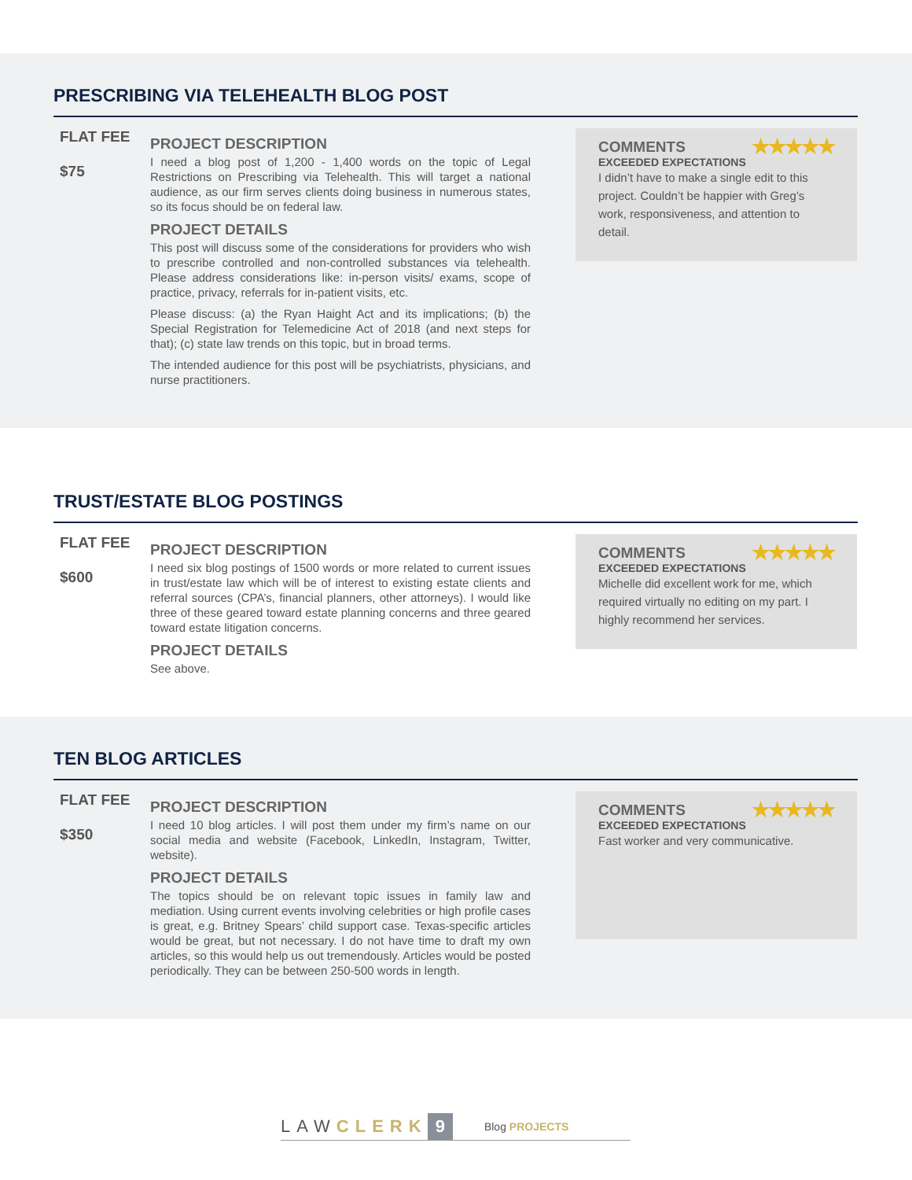PRESCRIBING VIA TELEHEALTH BLOG POST
FLAT FEE
$75
PROJECT DESCRIPTION
I need a blog post of 1,200 - 1,400 words on the topic of Legal Restrictions on Prescribing via Telehealth. This will target a national audience, as our firm serves clients doing business in numerous states, so its focus should be on federal law.
PROJECT DETAILS
This post will discuss some of the considerations for providers who wish to prescribe controlled and non-controlled substances via telehealth. Please address considerations like: in-person visits/ exams, scope of practice, privacy, referrals for in-patient visits, etc.
Please discuss: (a) the Ryan Haight Act and its implications; (b) the Special Registration for Telemedicine Act of 2018 (and next steps for that); (c) state law trends on this topic, but in broad terms.
The intended audience for this post will be psychiatrists, physicians, and nurse practitioners.
COMMENTS ★★★★★
EXCEEDED EXPECTATIONS
I didn’t have to make a single edit to this project. Couldn’t be happier with Greg’s work, responsiveness, and attention to detail.
TRUST/ESTATE BLOG POSTINGS
FLAT FEE
$600
PROJECT DESCRIPTION
I need six blog postings of 1500 words or more related to current issues in trust/estate law which will be of interest to existing estate clients and referral sources (CPA’s, financial planners, other attorneys). I would like three of these geared toward estate planning concerns and three geared toward estate litigation concerns.
PROJECT DETAILS
See above.
COMMENTS ★★★★★
EXCEEDED EXPECTATIONS
Michelle did excellent work for me, which required virtually no editing on my part. I highly recommend her services.
TEN BLOG ARTICLES
FLAT FEE
$350
PROJECT DESCRIPTION
I need 10 blog articles. I will post them under my firm’s name on our social media and website (Facebook, LinkedIn, Instagram, Twitter, website).
PROJECT DETAILS
The topics should be on relevant topic issues in family law and mediation. Using current events involving celebrities or high profile cases is great, e.g. Britney Spears’ child support case. Texas-specific articles would be great, but not necessary. I do not have time to draft my own articles, so this would help us out tremendously. Articles would be posted periodically. They can be between 250-500 words in length.
COMMENTS ★★★★★
EXCEEDED EXPECTATIONS
Fast worker and very communicative.
LAW CLERK 9 Blog PROJECTS